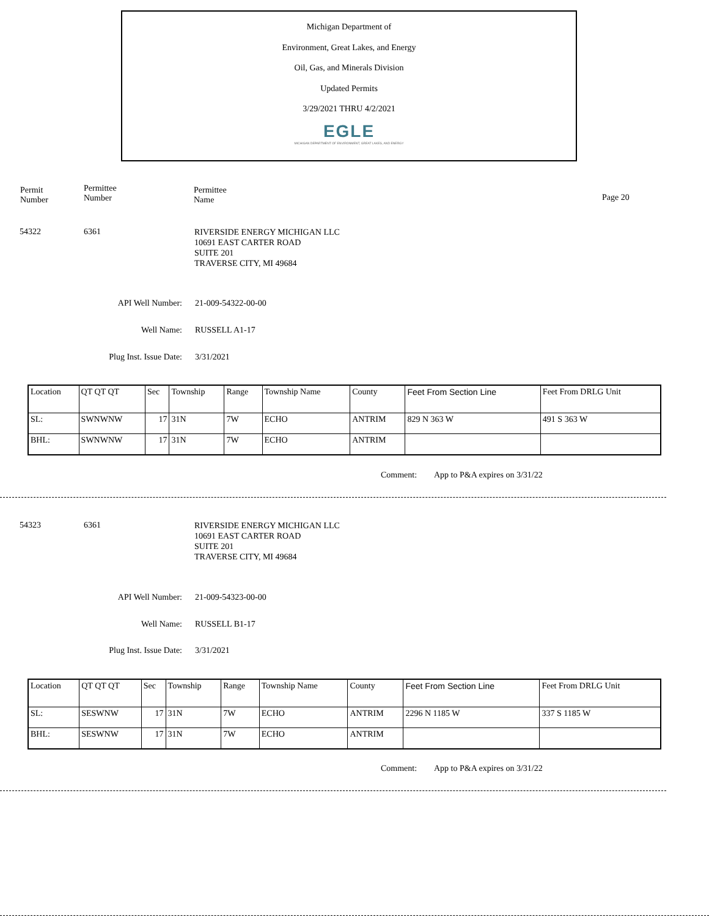Michigan Department of
Environment, Great Lakes, and Energy
Oil, Gas, and Minerals Division
Updated Permits
3/29/2021 THRU 4/2/2021
EGLE
MICHIGAN DEPARTMENT OF ENVIRONMENT, GREAT LAKES, AND ENERGY
Permit
Number
Permittee
Number
Permittee
Name
Page 20
54322 6361
RIVERSIDE ENERGY MICHIGAN LLC
10691 EAST CARTER ROAD
SUITE 201
TRAVERSE CITY, MI 49684
API Well Number: 21-009-54322-00-00
Well Name: RUSSELL A1-17
Plug Inst. Issue Date: 3/31/2021
| Location | QT QT QT | Sec | Township | Range | Township Name | County | Feet From Section Line | Feet From DRLG Unit |
| SL: | SWNWNW | 17 | 31N | 7W | ECHO | ANTRIM | 829 N 363 W | 491 S 363 W |
| BHL: | SWNWNW | 17 | 31N | 7W | ECHO | ANTRIM | | |
Comment: App to P&A expires on 3/31/22
54323 6361
RIVERSIDE ENERGY MICHIGAN LLC
10691 EAST CARTER ROAD
SUITE 201
TRAVERSE CITY, MI 49684
API Well Number: 21-009-54323-00-00
Well Name: RUSSELL B1-17
Plug Inst. Issue Date: 3/31/2021
| Location | QT QT QT | Sec | Township | Range | Township Name | County | Feet From Section Line | Feet From DRLG Unit |
| SL: | SESWNW | 17 | 31N | 7W | ECHO | ANTRIM | 2296 N 1185 W | 337 S 1185 W |
| BHL: | SESWNW | 17 | 31N | 7W | ECHO | ANTRIM | | |
Comment: App to P&A expires on 3/31/22